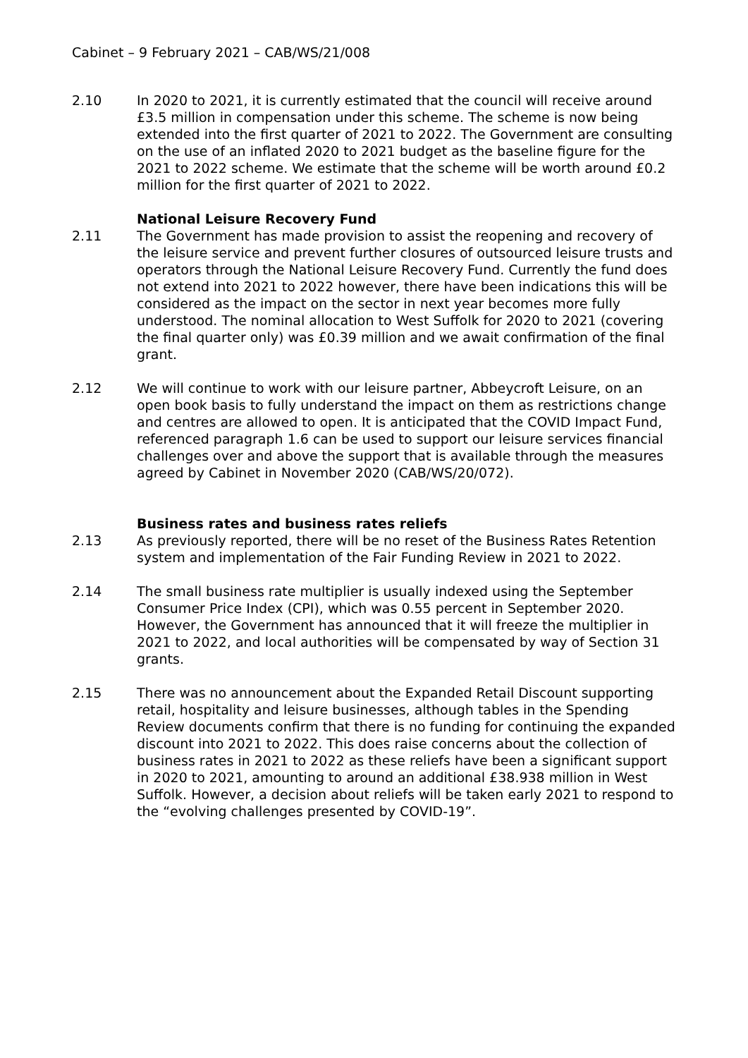Cabinet – 9 February 2021 – CAB/WS/21/008
2.10 In 2020 to 2021, it is currently estimated that the council will receive around £3.5 million in compensation under this scheme. The scheme is now being extended into the first quarter of 2021 to 2022. The Government are consulting on the use of an inflated 2020 to 2021 budget as the baseline figure for the 2021 to 2022 scheme. We estimate that the scheme will be worth around £0.2 million for the first quarter of 2021 to 2022.
National Leisure Recovery Fund
2.11 The Government has made provision to assist the reopening and recovery of the leisure service and prevent further closures of outsourced leisure trusts and operators through the National Leisure Recovery Fund. Currently the fund does not extend into 2021 to 2022 however, there have been indications this will be considered as the impact on the sector in next year becomes more fully understood. The nominal allocation to West Suffolk for 2020 to 2021 (covering the final quarter only) was £0.39 million and we await confirmation of the final grant.
2.12 We will continue to work with our leisure partner, Abbeycroft Leisure, on an open book basis to fully understand the impact on them as restrictions change and centres are allowed to open. It is anticipated that the COVID Impact Fund, referenced paragraph 1.6 can be used to support our leisure services financial challenges over and above the support that is available through the measures agreed by Cabinet in November 2020 (CAB/WS/20/072).
Business rates and business rates reliefs
2.13 As previously reported, there will be no reset of the Business Rates Retention system and implementation of the Fair Funding Review in 2021 to 2022.
2.14 The small business rate multiplier is usually indexed using the September Consumer Price Index (CPI), which was 0.55 percent in September 2020. However, the Government has announced that it will freeze the multiplier in 2021 to 2022, and local authorities will be compensated by way of Section 31 grants.
2.15 There was no announcement about the Expanded Retail Discount supporting retail, hospitality and leisure businesses, although tables in the Spending Review documents confirm that there is no funding for continuing the expanded discount into 2021 to 2022. This does raise concerns about the collection of business rates in 2021 to 2022 as these reliefs have been a significant support in 2020 to 2021, amounting to around an additional £38.938 million in West Suffolk. However, a decision about reliefs will be taken early 2021 to respond to the “evolving challenges presented by COVID-19”.